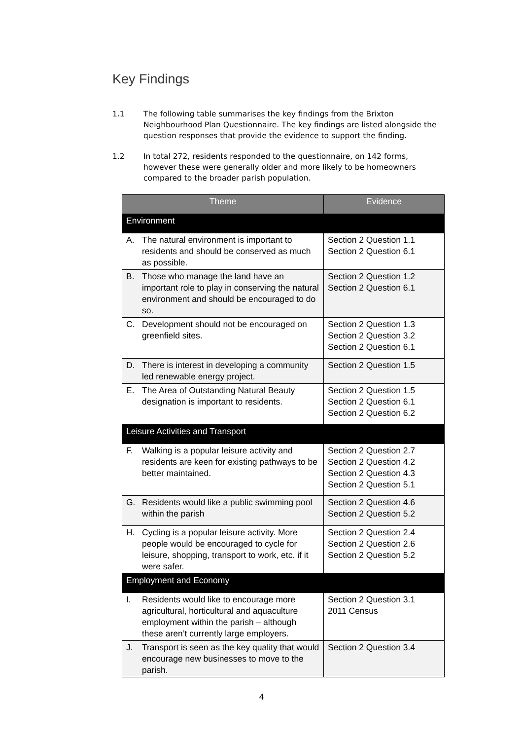Key Findings
1.1 The following table summarises the key findings from the Brixton Neighbourhood Plan Questionnaire. The key findings are listed alongside the question responses that provide the evidence to support the finding.
1.2 In total 272, residents responded to the questionnaire, on 142 forms, however these were generally older and more likely to be homeowners compared to the broader parish population.
| Theme | Evidence |
| --- | --- |
| Environment | |
| A. The natural environment is important to residents and should be conserved as much as possible. | Section 2 Question 1.1 Section 2 Question 6.1 |
| B. Those who manage the land have an important role to play in conserving the natural environment and should be encouraged to do so. | Section 2 Question 1.2 Section 2 Question 6.1 |
| C. Development should not be encouraged on greenfield sites. | Section 2 Question 1.3 Section 2 Question 3.2 Section 2 Question 6.1 |
| D. There is interest in developing a community led renewable energy project. | Section 2 Question 1.5 |
| E. The Area of Outstanding Natural Beauty designation is important to residents. | Section 2 Question 1.5 Section 2 Question 6.1 Section 2 Question 6.2 |
| Leisure Activities and Transport | |
| F. Walking is a popular leisure activity and residents are keen for existing pathways to be better maintained. | Section 2 Question 2.7 Section 2 Question 4.2 Section 2 Question 4.3 Section 2 Question 5.1 |
| G. Residents would like a public swimming pool within the parish | Section 2 Question 4.6 Section 2 Question 5.2 |
| H. Cycling is a popular leisure activity. More people would be encouraged to cycle for leisure, shopping, transport to work, etc. if it were safer. | Section 2 Question 2.4 Section 2 Question 2.6 Section 2 Question 5.2 |
| Employment and Economy | |
| I. Residents would like to encourage more agricultural, horticultural and aquaculture employment within the parish – although these aren’t currently large employers. | Section 2 Question 3.1 2011 Census |
| J. Transport is seen as the key quality that would encourage new businesses to move to the parish. | Section 2 Question 3.4 |
4